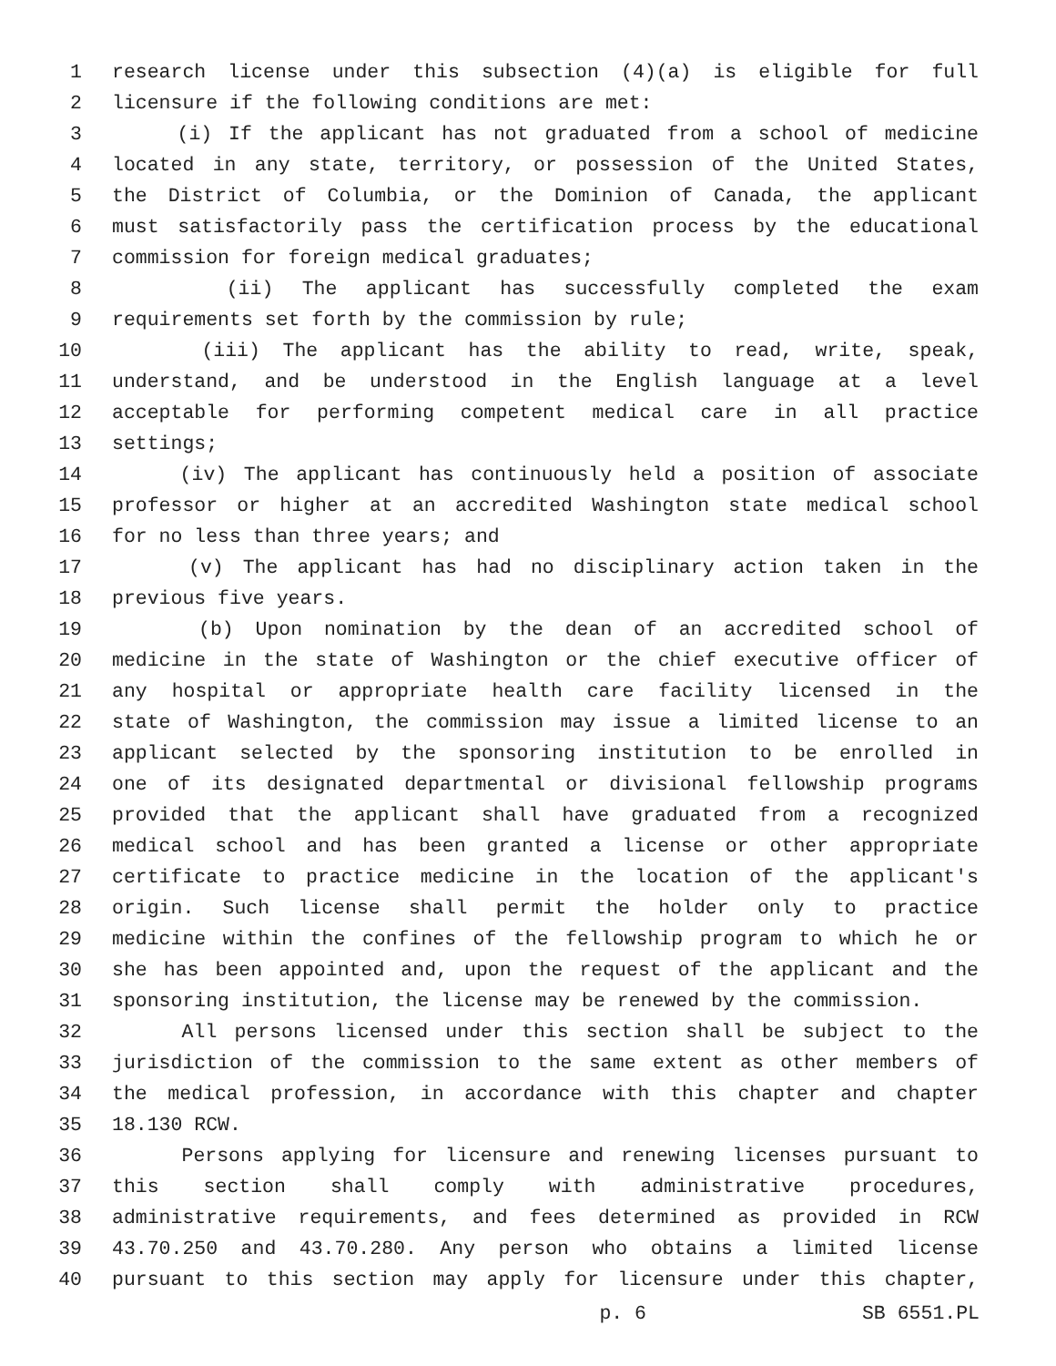1 research license under this subsection (4)(a) is eligible for full
2 licensure if the following conditions are met:
3 (i) If the applicant has not graduated from a school of medicine
4 located in any state, territory, or possession of the United States,
5 the District of Columbia, or the Dominion of Canada, the applicant
6 must satisfactorily pass the certification process by the educational
7 commission for foreign medical graduates;
8 (ii) The applicant has successfully completed the exam
9 requirements set forth by the commission by rule;
10 (iii) The applicant has the ability to read, write, speak,
11 understand, and be understood in the English language at a level
12 acceptable for performing competent medical care in all practice
13 settings;
14 (iv) The applicant has continuously held a position of associate
15 professor or higher at an accredited Washington state medical school
16 for no less than three years; and
17 (v) The applicant has had no disciplinary action taken in the
18 previous five years.
19 (b) Upon nomination by the dean of an accredited school of
20 medicine in the state of Washington or the chief executive officer of
21 any hospital or appropriate health care facility licensed in the
22 state of Washington, the commission may issue a limited license to an
23 applicant selected by the sponsoring institution to be enrolled in
24 one of its designated departmental or divisional fellowship programs
25 provided that the applicant shall have graduated from a recognized
26 medical school and has been granted a license or other appropriate
27 certificate to practice medicine in the location of the applicant's
28 origin. Such license shall permit the holder only to practice
29 medicine within the confines of the fellowship program to which he or
30 she has been appointed and, upon the request of the applicant and the
31 sponsoring institution, the license may be renewed by the commission.
32 All persons licensed under this section shall be subject to the
33 jurisdiction of the commission to the same extent as other members of
34 the medical profession, in accordance with this chapter and chapter
35 18.130 RCW.
36 Persons applying for licensure and renewing licenses pursuant to
37 this section shall comply with administrative procedures,
38 administrative requirements, and fees determined as provided in RCW
39 43.70.250 and 43.70.280. Any person who obtains a limited license
40 pursuant to this section may apply for licensure under this chapter,
p. 6 SB 6551.PL